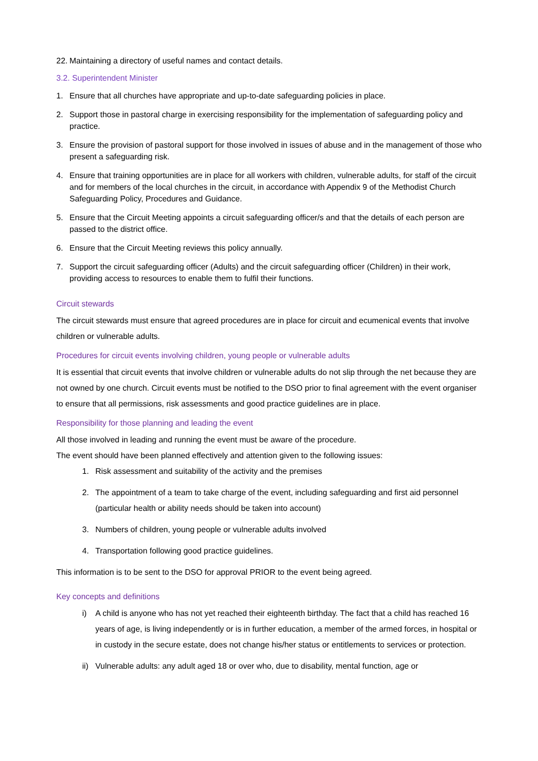22. Maintaining a directory of useful names and contact details.
3.2. Superintendent Minister
1. Ensure that all churches have appropriate and up-to-date safeguarding policies in place.
2. Support those in pastoral charge in exercising responsibility for the implementation of safeguarding policy and practice.
3. Ensure the provision of pastoral support for those involved in issues of abuse and in the management of those who present a safeguarding risk.
4. Ensure that training opportunities are in place for all workers with children, vulnerable adults, for staff of the circuit and for members of the local churches in the circuit, in accordance with Appendix 9 of the Methodist Church Safeguarding Policy, Procedures and Guidance.
5. Ensure that the Circuit Meeting appoints a circuit safeguarding officer/s and that the details of each person are passed to the district office.
6. Ensure that the Circuit Meeting reviews this policy annually.
7. Support the circuit safeguarding officer (Adults) and the circuit safeguarding officer (Children) in their work, providing access to resources to enable them to fulfil their functions.
Circuit stewards
The circuit stewards must ensure that agreed procedures are in place for circuit and ecumenical events that involve children or vulnerable adults.
Procedures for circuit events involving children, young people or vulnerable adults
It is essential that circuit events that involve children or vulnerable adults do not slip through the net because they are not owned by one church. Circuit events must be notified to the DSO prior to final agreement with the event organiser to ensure that all permissions, risk assessments and good practice guidelines are in place.
Responsibility for those planning and leading the event
All those involved in leading and running the event must be aware of the procedure.
The event should have been planned effectively and attention given to the following issues:
1. Risk assessment and suitability of the activity and the premises
2. The appointment of a team to take charge of the event, including safeguarding and first aid personnel (particular health or ability needs should be taken into account)
3. Numbers of children, young people or vulnerable adults involved
4. Transportation following good practice guidelines.
This information is to be sent to the DSO for approval PRIOR to the event being agreed.
Key concepts and definitions
i) A child is anyone who has not yet reached their eighteenth birthday. The fact that a child has reached 16 years of age, is living independently or is in further education, a member of the armed forces, in hospital or in custody in the secure estate, does not change his/her status or entitlements to services or protection.
ii) Vulnerable adults: any adult aged 18 or over who, due to disability, mental function, age or